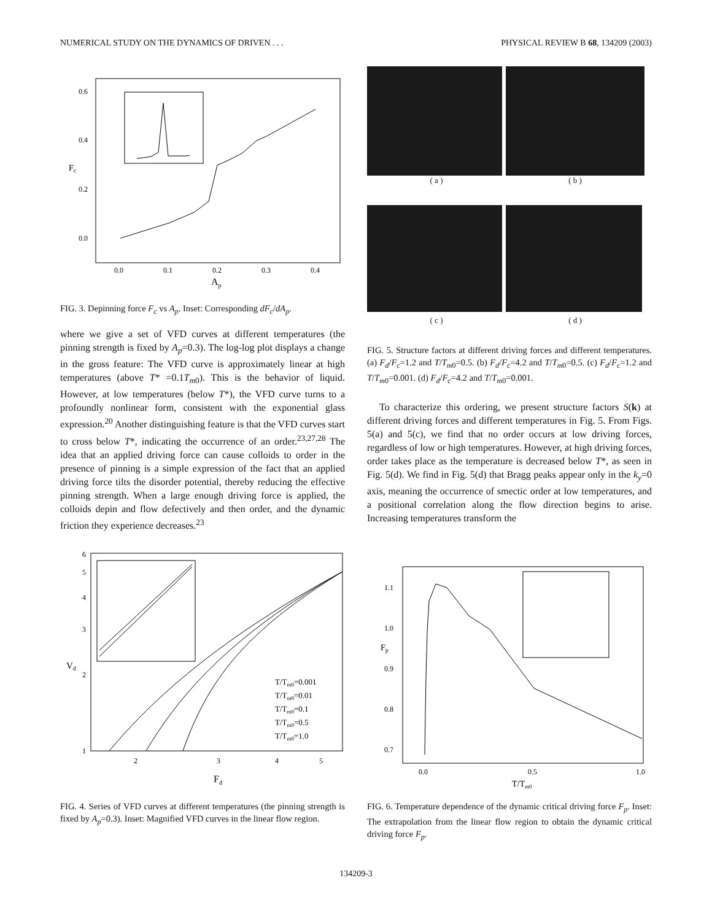NUMERICAL STUDY ON THE DYNAMICS OF DRIVEN . . . PHYSICAL REVIEW B 68, 134209 (2003)
0.6
0.4
0.2
0.0
Fc
0.0
0.1
0.2
0.3
0.4
Ap
FIG. 3. Depinning force F<sub>c</sub> vs A<sub>p</sub>. Inset: Corresponding dF<sub>c</sub>/dA<sub>p</sub>.
where we give a set of VFD curves at different temperatures (the pinning strength is fixed by A<sub>p</sub>=0.3). The log-log plot displays a change in the gross feature: The VFD curve is approximately linear at high temperatures (above T* =0.1T<sub>m</sub><sub>0</sub>). This is the behavior of liquid. However, at low temperatures (below T*), the VFD curve turns to a profoundly nonlinear form, consistent with the exponential glass expression.<sup>20</sup> Another distinguishing feature is that the VFD curves start to cross below T*, indicating the occurrence of an order.<sup>23,27,28</sup> The idea that an applied driving force can cause colloids to order in the presence of pinning is a simple expression of the fact that an applied driving force tilts the disorder potential, thereby reducing the effective pinning strength. When a large enough driving force is applied, the colloids depin and flow defectively and then order, and the dynamic friction they experience decreases.<sup>23</sup>
( a ) ( b )
( c ) ( d )
FIG. 5. Structure factors at different driving forces and different temperatures. (a) F<sub>d</sub>/F<sub>c</sub>=1.2 and T/T<sub>m</sub><sub>0</sub>=0.5. (b) F<sub>d</sub>/F<sub>c</sub>=4.2 and T/T<sub>m</sub><sub>0</sub>=0.5. (c) F<sub>d</sub>/F<sub>c</sub>=1.2 and T/T<sub>m</sub><sub>0</sub>=0.001. (d) F<sub>d</sub>/F<sub>c</sub>=4.2 and T/T<sub>m</sub><sub>0</sub>=0.001.
To characterize this ordering, we present structure factors S(k) at different driving forces and different temperatures in Fig. 5. From Figs. 5(a) and 5(c), we find that no order occurs at low driving forces, regardless of low or high temperatures. However, at high driving forces, order takes place as the temperature is decreased below T*, as seen in Fig. 5(d). We find in Fig. 5(d) that Bragg peaks appear only in the k<sub>y</sub>=0 axis, meaning the occurrence of smectic order at low temperatures, and a positional correlation along the flow direction begins to arise. Increasing temperatures transform the
6
5
4
3
2
1
Vd
2
3
4
5
Fd
T/Tm0=0.001
T/Tm0=0.01
T/Tm0=0.1
T/Tm0=0.5
T/Tm0=1.0
FIG. 4. Series of VFD curves at different temperatures (the pinning strength is fixed by A<sub>p</sub>=0.3). Inset: Magnified VFD curves in the linear flow region.
Fp
1.1
1.0
0.9
0.8
0.7
0.0
0.5
1.0
T/Tm0
FIG. 6. Temperature dependence of the dynamic critical driving force F<sub>p</sub>. Inset: The extrapolation from the linear flow region to obtain the dynamic critical driving force F<sub>p</sub>.
134209-3